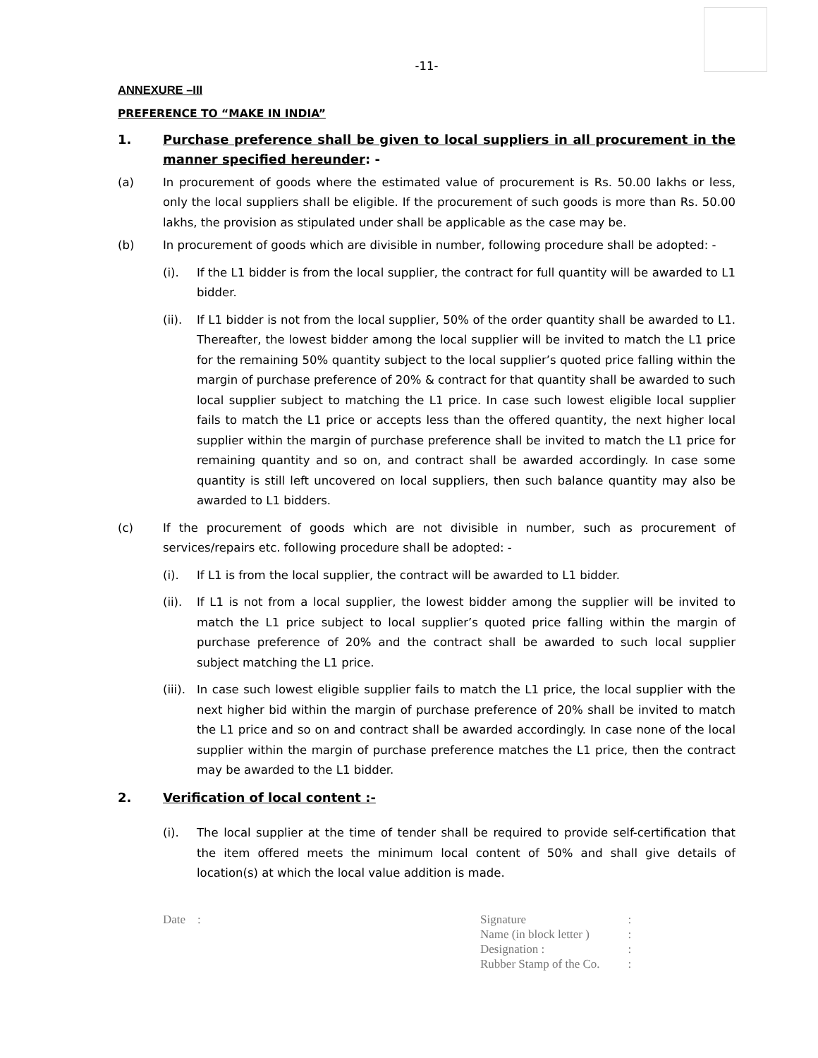-11-
ANNEXURE –III
PREFERENCE TO “MAKE IN INDIA”
1. Purchase preference shall be given to local suppliers in all procurement in the manner specified hereunder: -
(a) In procurement of goods where the estimated value of procurement is Rs. 50.00 lakhs or less, only the local suppliers shall be eligible. If the procurement of such goods is more than Rs. 50.00 lakhs, the provision as stipulated under shall be applicable as the case may be.
(b) In procurement of goods which are divisible in number, following procedure shall be adopted: -
(i). If the L1 bidder is from the local supplier, the contract for full quantity will be awarded to L1 bidder.
(ii).
If L1 bidder is not from the local supplier, 50% of the order quantity shall be awarded to L1. Thereafter, the lowest bidder among the local supplier will be invited to match the L1 price for the remaining 50% quantity subject to the local supplier’s quoted price falling within the margin of purchase preference of 20% & contract for that quantity shall be awarded to such local supplier subject to matching the L1 price. In case such lowest eligible local supplier fails to match the L1 price or accepts less than the offered quantity, the next higher local supplier within the margin of purchase preference shall be invited to match the L1 price for remaining quantity and so on, and contract shall be awarded accordingly. In case some quantity is still left uncovered on local suppliers, then such balance quantity may also be awarded to L1 bidders.
(c) If the procurement of goods which are not divisible in number, such as procurement of services/repairs etc. following procedure shall be adopted: -
(i). If L1 is from the local supplier, the contract will be awarded to L1 bidder.
(ii).
If L1 is not from a local supplier, the lowest bidder among the supplier will be invited to match the L1 price subject to local supplier’s quoted price falling within the margin of purchase preference of 20% and the contract shall be awarded to such local supplier subject matching the L1 price.
(iii).
In case such lowest eligible supplier fails to match the L1 price, the local supplier with the next higher bid within the margin of purchase preference of 20% shall be invited to match the L1 price and so on and contract shall be awarded accordingly. In case none of the local supplier within the margin of purchase preference matches the L1 price, then the contract may be awarded to the L1 bidder.
2. Verification of local content :-
(i). The local supplier at the time of tender shall be required to provide self-certification that the item offered meets the minimum local content of 50% and shall give details of location(s) at which the local value addition is made.
Date :
| Signature | : |
| Name (in block letter ) | : |
| Designation : | : |
| Rubber Stamp of the Co. | : |